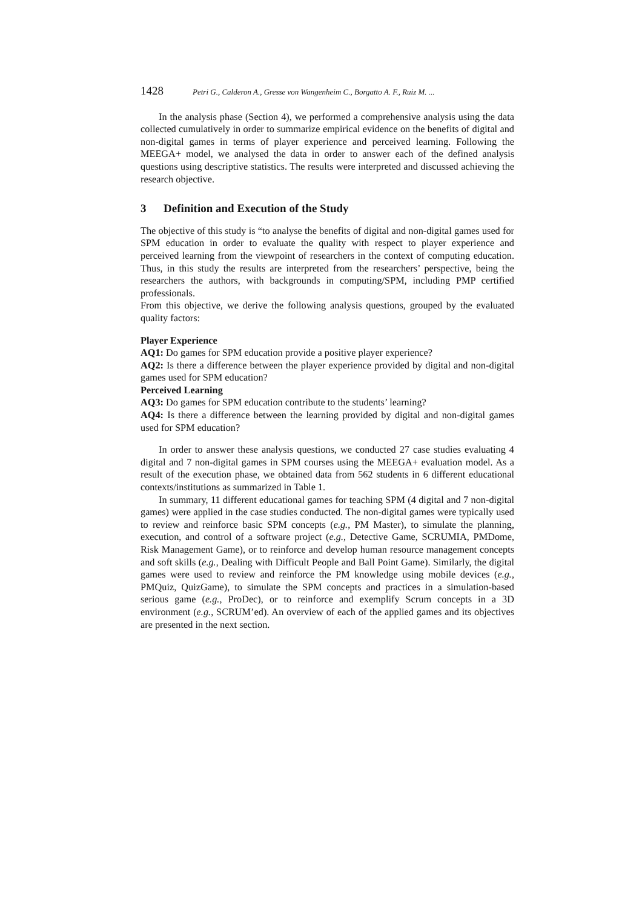1428 Petri G., Calderon A., Gresse von Wangenheim C., Borgatto A. F., Ruiz M. ...
In the analysis phase (Section 4), we performed a comprehensive analysis using the data collected cumulatively in order to summarize empirical evidence on the benefits of digital and non-digital games in terms of player experience and perceived learning. Following the MEEGA+ model, we analysed the data in order to answer each of the defined analysis questions using descriptive statistics. The results were interpreted and discussed achieving the research objective.
3 Definition and Execution of the Study
The objective of this study is “to analyse the benefits of digital and non-digital games used for SPM education in order to evaluate the quality with respect to player experience and perceived learning from the viewpoint of researchers in the context of computing education. Thus, in this study the results are interpreted from the researchers’ perspective, being the researchers the authors, with backgrounds in computing/SPM, including PMP certified professionals.
From this objective, we derive the following analysis questions, grouped by the evaluated quality factors:
Player Experience
AQ1: Do games for SPM education provide a positive player experience?
AQ2: Is there a difference between the player experience provided by digital and non-digital games used for SPM education?
Perceived Learning
AQ3: Do games for SPM education contribute to the students’ learning?
AQ4: Is there a difference between the learning provided by digital and non-digital games used for SPM education?
In order to answer these analysis questions, we conducted 27 case studies evaluating 4 digital and 7 non-digital games in SPM courses using the MEEGA+ evaluation model. As a result of the execution phase, we obtained data from 562 students in 6 different educational contexts/institutions as summarized in Table 1.
In summary, 11 different educational games for teaching SPM (4 digital and 7 non-digital games) were applied in the case studies conducted. The non-digital games were typically used to review and reinforce basic SPM concepts (e.g., PM Master), to simulate the planning, execution, and control of a software project (e.g., Detective Game, SCRUMIA, PMDome, Risk Management Game), or to reinforce and develop human resource management concepts and soft skills (e.g., Dealing with Difficult People and Ball Point Game). Similarly, the digital games were used to review and reinforce the PM knowledge using mobile devices (e.g., PMQuiz, QuizGame), to simulate the SPM concepts and practices in a simulation-based serious game (e.g., ProDec), or to reinforce and exemplify Scrum concepts in a 3D environment (e.g., SCRUM’ed). An overview of each of the applied games and its objectives are presented in the next section.